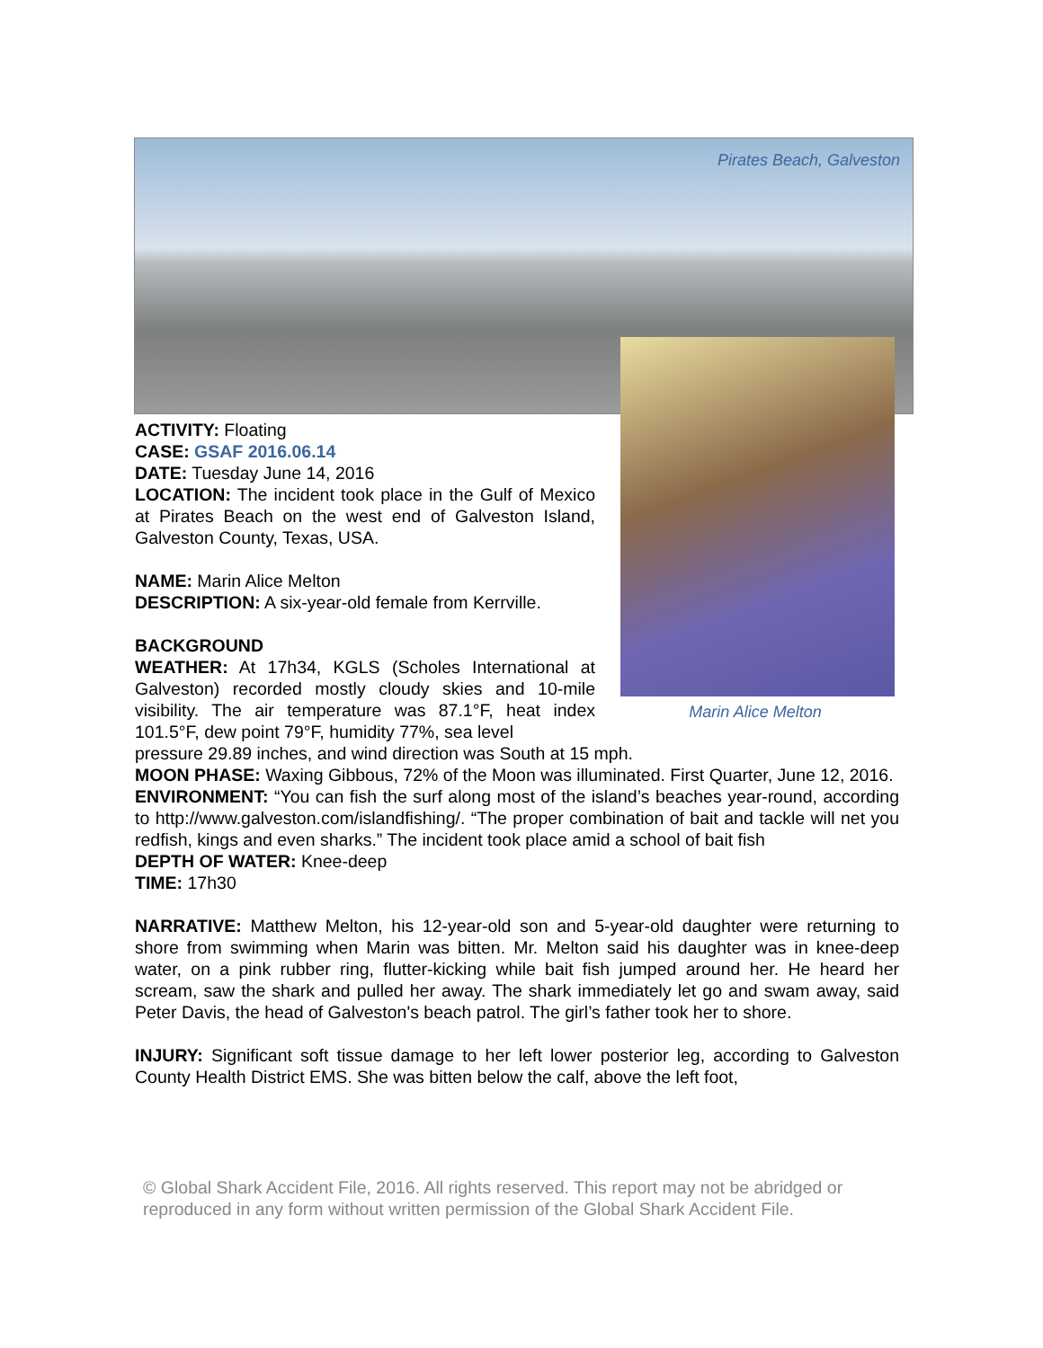Pirates Beach, Galveston
Marin Alice Melton
ACTIVITY: Floating
CASE: GSAF 2016.06.14
DATE: Tuesday June 14, 2016
LOCATION: The incident took place in the Gulf of Mexico at Pirates Beach on the west end of Galveston Island, Galveston County, Texas, USA.
NAME: Marin Alice Melton
DESCRIPTION: A six-year-old female from Kerrville.
BACKGROUND
WEATHER: At 17h34, KGLS (Scholes International at Galveston) recorded mostly cloudy skies and 10-mile visibility. The air temperature was 87.1°F, heat index 101.5°F, dew point 79°F, humidity 77%, sea level
pressure 29.89 inches, and wind direction was South at 15 mph.
MOON PHASE: Waxing Gibbous, 72% of the Moon was illuminated. First Quarter, June 12, 2016.
ENVIRONMENT: “You can fish the surf along most of the island’s beaches year-round, according to http://www.galveston.com/islandfishing/. “The proper combination of bait and tackle will net you redfish, kings and even sharks.” The incident took place amid a school of bait fish
DEPTH OF WATER: Knee-deep
TIME: 17h30
NARRATIVE: Matthew Melton, his 12-year-old son and 5-year-old daughter were returning to shore from swimming when Marin was bitten. Mr. Melton said his daughter was in knee-deep water, on a pink rubber ring, flutter-kicking while bait fish jumped around her. He heard her scream, saw the shark and pulled her away. The shark immediately let go and swam away, said Peter Davis, the head of Galveston's beach patrol. The girl’s father took her to shore.
INJURY: Significant soft tissue damage to her left lower posterior leg, according to Galveston County Health District EMS. She was bitten below the calf, above the left foot,
© Global Shark Accident File, 2016. All rights reserved. This report may not be abridged or reproduced in any form without written permission of the Global Shark Accident File.